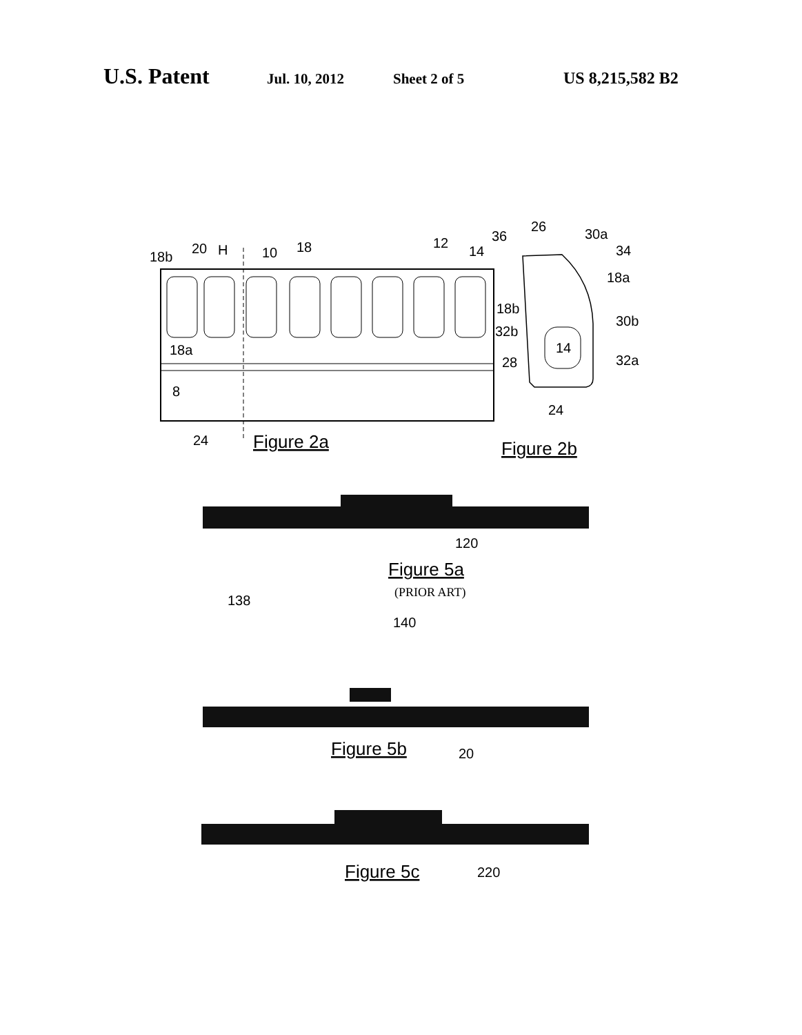U.S. Patent Jul. 10, 2012 Sheet 2 of 5 US 8,215,582 B2
18b
20
H
10
18
12
14
18a
8
24
Figure 2a
14
36
26
30a
34
18a
18b
30b
32b
32a
28
24
Figure 2b
120
138
140
Figure 5a
(PRIOR ART)
Figure 5b
20
Figure 5c
220